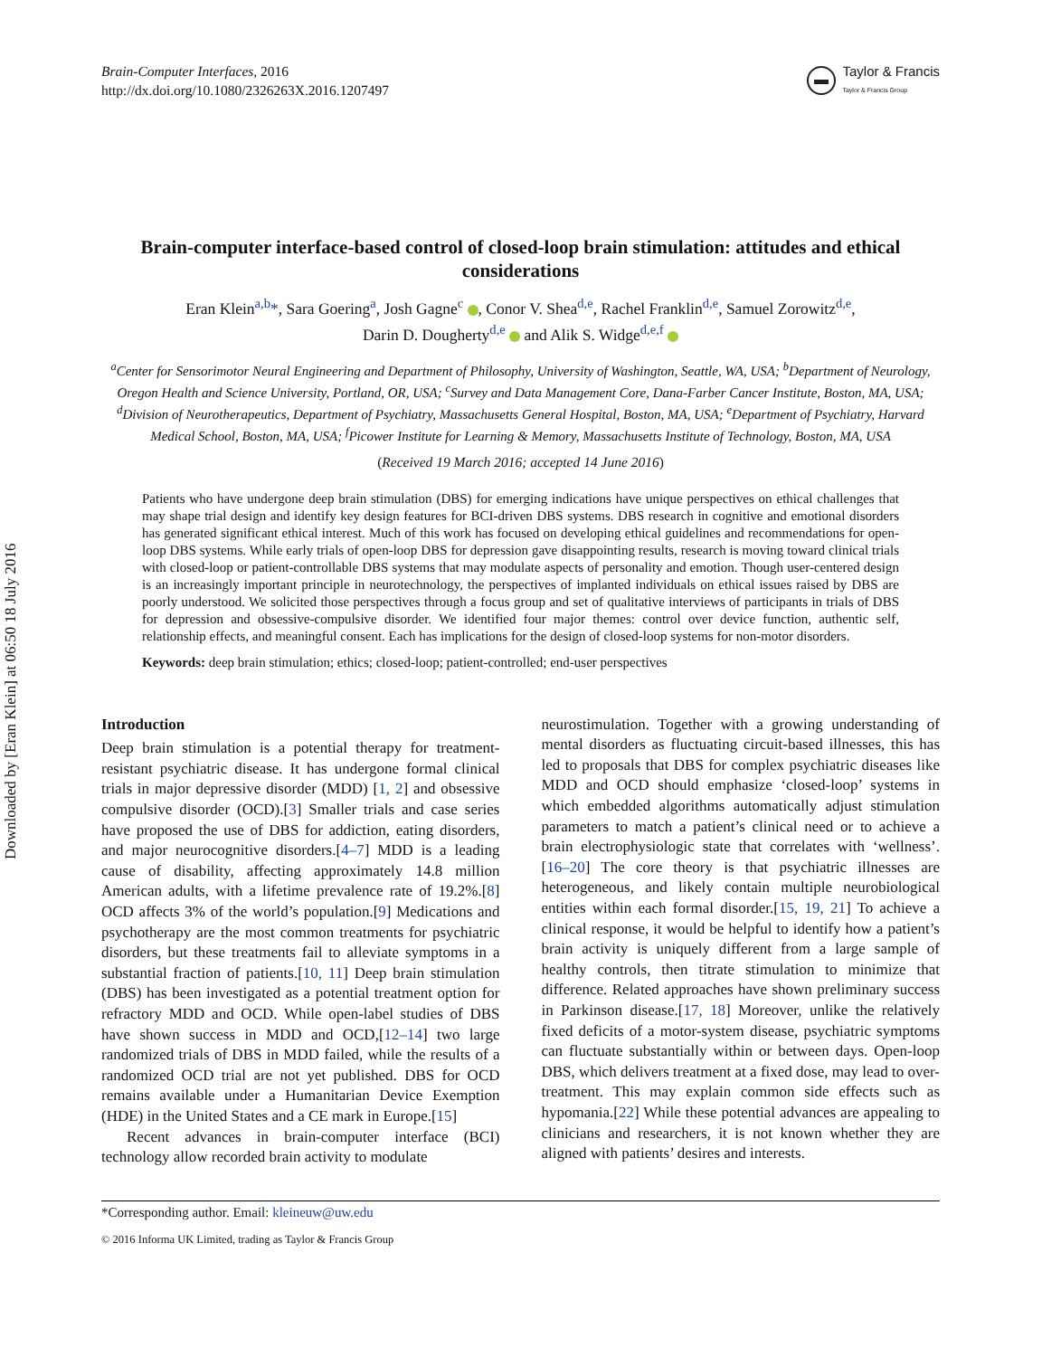Downloaded by [Eran Klein] at 06:50 18 July 2016
Brain-Computer Interfaces, 2016
http://dx.doi.org/10.1080/2326263X.2016.1207497
Taylor & Francis
Taylor & Francis Group
Brain-computer interface-based control of closed-loop brain stimulation: attitudes and ethical considerations
Eran Klein<sup>a,b</sup>*, Sara Goering<sup>a</sup>, Josh Gagne<sup>c</sup> , Conor V. Shea<sup>d,e</sup>, Rachel Franklin<sup>d,e</sup>, Samuel Zorowitz<sup>d,e</sup>,
Darin D. Dougherty<sup>d,e</sup> and Alik S. Widge<sup>d,e,f</sup>
<sup>a</sup> Center for Sensorimotor Neural Engineering and Department of Philosophy, University of Washington, Seattle, WA, USA; <sup>b</sup>Department of Neurology, Oregon Health and Science University, Portland, OR, USA; <sup>c</sup>Survey and Data Management Core, Dana-Farber Cancer Institute, Boston, MA, USA; <sup>d</sup>Division of Neurotherapeutics, Department of Psychiatry, Massachusetts General Hospital, Boston, MA, USA; <sup>e</sup>Department of Psychiatry, Harvard Medical School, Boston, MA, USA; <sup>f</sup>Picower Institute for Learning & Memory, Massachusetts Institute of Technology, Boston, MA, USA
(Received 19 March 2016; accepted 14 June 2016)
Patients who have undergone deep brain stimulation (DBS) for emerging indications have unique perspectives on ethical challenges that may shape trial design and identify key design features for BCI-driven DBS systems. DBS research in cognitive and emotional disorders has generated significant ethical interest. Much of this work has focused on developing ethical guidelines and recommendations for open-loop DBS systems. While early trials of open-loop DBS for depression gave disappointing results, research is moving toward clinical trials with closed-loop or patient-controllable DBS systems that may modulate aspects of personality and emotion. Though user-centered design is an increasingly important principle in neurotechnology, the perspectives of implanted individuals on ethical issues raised by DBS are poorly understood. We solicited those perspectives through a focus group and set of qualitative interviews of participants in trials of DBS for depression and obsessive-compulsive disorder. We identified four major themes: control over device function, authentic self, relationship effects, and meaningful consent. Each has implications for the design of closed-loop systems for non-motor disorders.
Keywords: deep brain stimulation; ethics; closed-loop; patient-controlled; end-user perspectives
Introduction
Deep brain stimulation is a potential therapy for treatment-resistant psychiatric disease. It has undergone formal clinical trials in major depressive disorder (MDD) [1, 2] and obsessive compulsive disorder (OCD).[3] Smaller trials and case series have proposed the use of DBS for addiction, eating disorders, and major neurocognitive disorders.[4–7] MDD is a leading cause of disability, affecting approximately 14.8 million American adults, with a lifetime prevalence rate of 19.2%.[8] OCD affects 3% of the world’s population.[9] Medications and psychotherapy are the most common treatments for psychiatric disorders, but these treatments fail to alleviate symptoms in a substantial fraction of patients.[10, 11] Deep brain stimulation (DBS) has been investigated as a potential treatment option for refractory MDD and OCD. While open-label studies of DBS have shown success in MDD and OCD,[12–14] two large randomized trials of DBS in MDD failed, while the results of a randomized OCD trial are not yet published. DBS for OCD remains available under a Humanitarian Device Exemption (HDE) in the United States and a CE mark in Europe.[15]
Recent advances in brain-computer interface (BCI) technology allow recorded brain activity to modulate
neurostimulation. Together with a growing understanding of mental disorders as fluctuating circuit-based illnesses, this has led to proposals that DBS for complex psychiatric diseases like MDD and OCD should emphasize ‘closed-loop’ systems in which embedded algorithms automatically adjust stimulation parameters to match a patient’s clinical need or to achieve a brain electrophysiologic state that correlates with ‘wellness’.[16–20] The core theory is that psychiatric illnesses are heterogeneous, and likely contain multiple neurobiological entities within each formal disorder.[15, 19, 21] To achieve a clinical response, it would be helpful to identify how a patient’s brain activity is uniquely different from a large sample of healthy controls, then titrate stimulation to minimize that difference. Related approaches have shown preliminary success in Parkinson disease.[17, 18] Moreover, unlike the relatively fixed deficits of a motor-system disease, psychiatric symptoms can fluctuate substantially within or between days. Open-loop DBS, which delivers treatment at a fixed dose, may lead to over-treatment. This may explain common side effects such as hypomania.[22] While these potential advances are appealing to clinicians and researchers, it is not known whether they are aligned with patients’ desires and interests.
*Corresponding author. Email: kleineuw@uw.edu
© 2016 Informa UK Limited, trading as Taylor & Francis Group